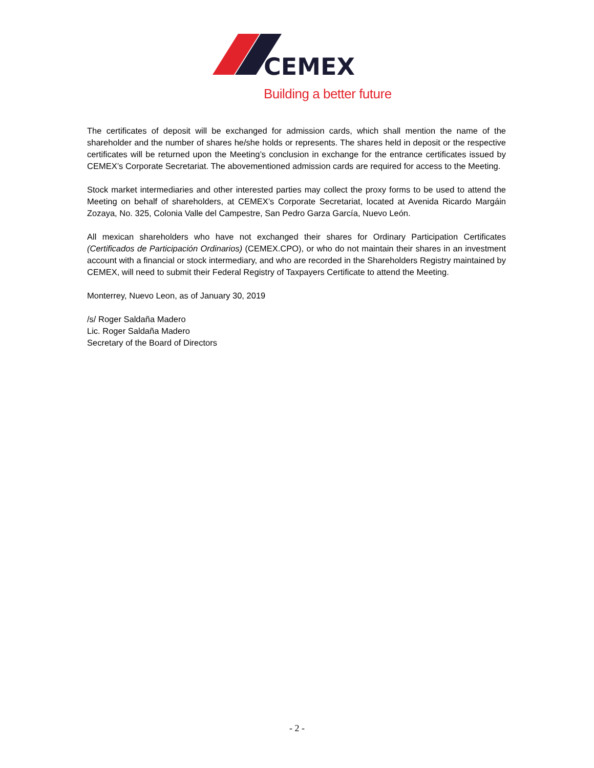CEMEX
Building a better future
The certificates of deposit will be exchanged for admission cards, which shall mention the name of the shareholder and the number of shares he/she holds or represents. The shares held in deposit or the respective certificates will be returned upon the Meeting’s conclusion in exchange for the entrance certificates issued by CEMEX’s Corporate Secretariat. The abovementioned admission cards are required for access to the Meeting.
Stock market intermediaries and other interested parties may collect the proxy forms to be used to attend the Meeting on behalf of shareholders, at CEMEX’s Corporate Secretariat, located at Avenida Ricardo Margáin Zozaya, No. 325, Colonia Valle del Campestre, San Pedro Garza García, Nuevo León.
All mexican shareholders who have not exchanged their shares for Ordinary Participation Certificates (Certificados de Participación Ordinarios) (CEMEX.CPO), or who do not maintain their shares in an investment account with a financial or stock intermediary, and who are recorded in the Shareholders Registry maintained by CEMEX, will need to submit their Federal Registry of Taxpayers Certificate to attend the Meeting.
Monterrey, Nuevo Leon, as of January 30, 2019
/s/ Roger Saldaña Madero
Lic. Roger Saldaña Madero
Secretary of the Board of Directors
- 2 -